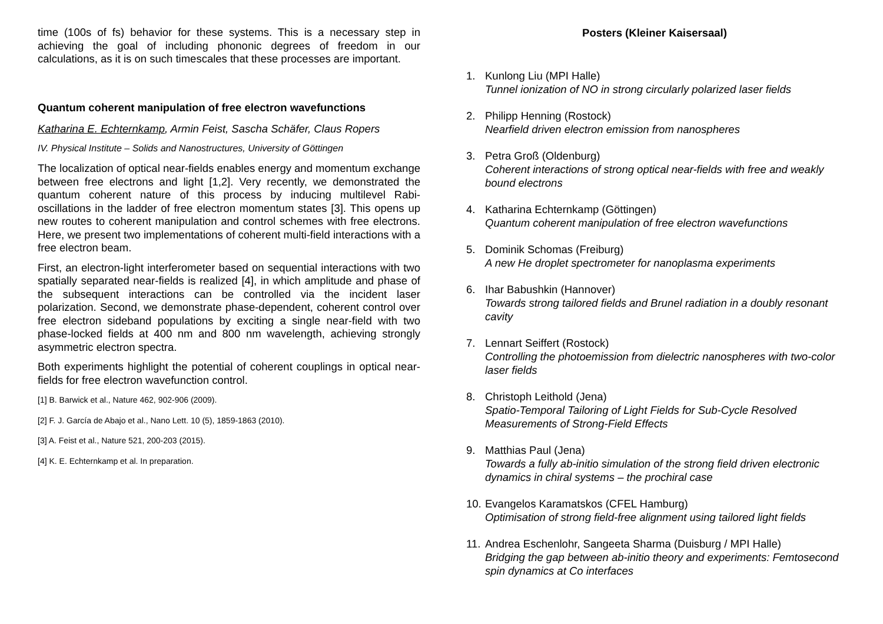time (100s of fs) behavior for these systems. This is a necessary step in achieving the goal of including phononic degrees of freedom in our calculations, as it is on such timescales that these processes are important.
Quantum coherent manipulation of free electron wavefunctions
Katharina E. Echternkamp, Armin Feist, Sascha Schäfer, Claus Ropers
IV. Physical Institute – Solids and Nanostructures, University of Göttingen
The localization of optical near-fields enables energy and momentum exchange between free electrons and light [1,2]. Very recently, we demonstrated the quantum coherent nature of this process by inducing multilevel Rabi-oscillations in the ladder of free electron momentum states [3]. This opens up new routes to coherent manipulation and control schemes with free electrons. Here, we present two implementations of coherent multi-field interactions with a free electron beam.
First, an electron-light interferometer based on sequential interactions with two spatially separated near-fields is realized [4], in which amplitude and phase of the subsequent interactions can be controlled via the incident laser polarization. Second, we demonstrate phase-dependent, coherent control over free electron sideband populations by exciting a single near-field with two phase-locked fields at 400 nm and 800 nm wavelength, achieving strongly asymmetric electron spectra.
Both experiments highlight the potential of coherent couplings in optical near-fields for free electron wavefunction control.
[1] B. Barwick et al., Nature 462, 902-906 (2009).
[2] F. J. García de Abajo et al., Nano Lett. 10 (5), 1859-1863 (2010).
[3] A. Feist et al., Nature 521, 200-203 (2015).
[4] K. E. Echternkamp et al. In preparation.
Posters (Kleiner Kaisersaal)
1. Kunlong Liu (MPI Halle)
Tunnel ionization of NO in strong circularly polarized laser fields
2. Philipp Henning (Rostock)
Nearfield driven electron emission from nanospheres
3. Petra Groß (Oldenburg)
Coherent interactions of strong optical near-fields with free and weakly bound electrons
4. Katharina Echternkamp (Göttingen)
Quantum coherent manipulation of free electron wavefunctions
5. Dominik Schomas (Freiburg)
A new He droplet spectrometer for nanoplasma experiments
6. Ihar Babushkin (Hannover)
Towards strong tailored fields and Brunel radiation in a doubly resonant cavity
7. Lennart Seiffert (Rostock)
Controlling the photoemission from dielectric nanospheres with two-color laser fields
8. Christoph Leithold (Jena)
Spatio-Temporal Tailoring of Light Fields for Sub-Cycle Resolved Measurements of Strong-Field Effects
9. Matthias Paul (Jena)
Towards a fully ab-initio simulation of the strong field driven electronic dynamics in chiral systems – the prochiral case
10. Evangelos Karamatskos (CFEL Hamburg)
Optimisation of strong field-free alignment using tailored light fields
11. Andrea Eschenlohr, Sangeeta Sharma (Duisburg / MPI Halle)
Bridging the gap between ab-initio theory and experiments: Femtosecond spin dynamics at Co interfaces